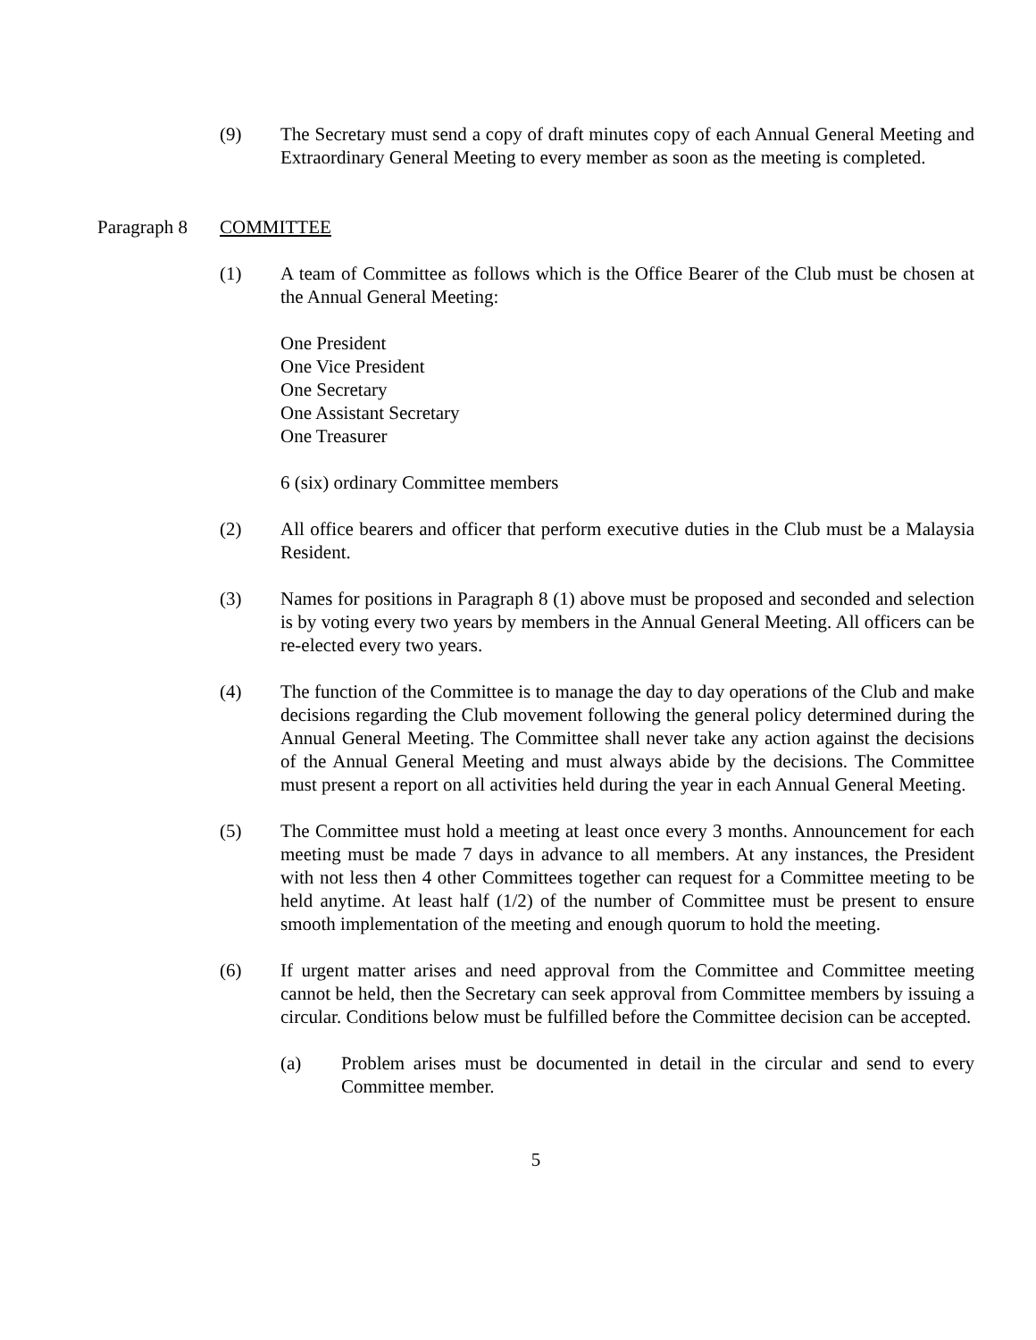(9) The Secretary must send a copy of draft minutes copy of each Annual General Meeting and Extraordinary General Meeting to every member as soon as the meeting is completed.
Paragraph 8
COMMITTEE
(1) A team of Committee as follows which is the Office Bearer of the Club must be chosen at the Annual General Meeting:
One President
One Vice President
One Secretary
One Assistant Secretary
One Treasurer
6 (six) ordinary Committee members
(2) All office bearers and officer that perform executive duties in the Club must be a Malaysia Resident.
(3) Names for positions in Paragraph 8 (1) above must be proposed and seconded and selection is by voting every two years by members in the Annual General Meeting. All officers can be re-elected every two years.
(4) The function of the Committee is to manage the day to day operations of the Club and make decisions regarding the Club movement following the general policy determined during the Annual General Meeting. The Committee shall never take any action against the decisions of the Annual General Meeting and must always abide by the decisions. The Committee must present a report on all activities held during the year in each Annual General Meeting.
(5) The Committee must hold a meeting at least once every 3 months. Announcement for each meeting must be made 7 days in advance to all members. At any instances, the President with not less then 4 other Committees together can request for a Committee meeting to be held anytime. At least half (1/2) of the number of Committee must be present to ensure smooth implementation of the meeting and enough quorum to hold the meeting.
(6) If urgent matter arises and need approval from the Committee and Committee meeting cannot be held, then the Secretary can seek approval from Committee members by issuing a circular. Conditions below must be fulfilled before the Committee decision can be accepted.
(a) Problem arises must be documented in detail in the circular and send to every Committee member.
5